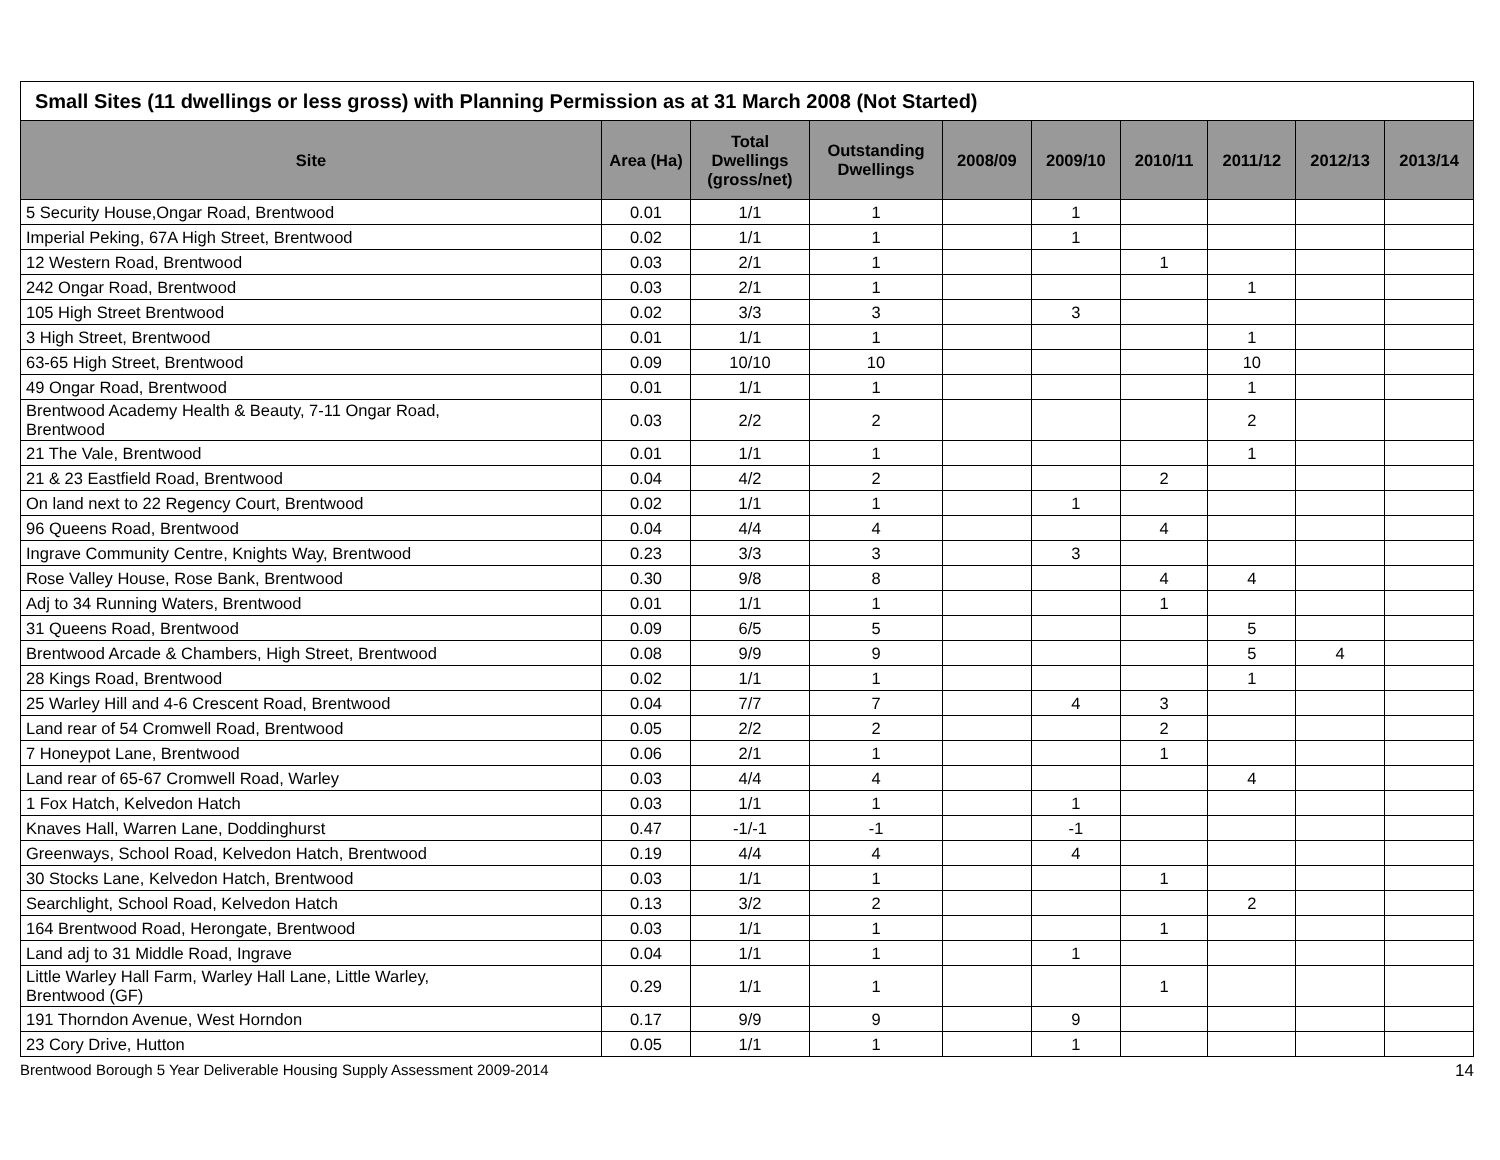| Small Sites (11 dwellings or less gross) with Planning Permission as at 31 March 2008 (Not Started) | | | | | | | | | |
| --- | --- | --- | --- | --- | --- | --- | --- | --- | --- |
| Site | Area (Ha) | Total Dwellings (gross/net) | Outstanding Dwellings | 2008/09 | 2009/10 | 2010/11 | 2011/12 | 2012/13 | 2013/14 |
| 5 Security House,Ongar Road, Brentwood | 0.01 | 1/1 | 1 | | 1 | | | | |
| Imperial Peking, 67A High Street, Brentwood | 0.02 | 1/1 | 1 | | 1 | | | | |
| 12 Western Road, Brentwood | 0.03 | 2/1 | 1 | | | 1 | | | |
| 242 Ongar Road, Brentwood | 0.03 | 2/1 | 1 | | | | 1 | | |
| 105 High Street Brentwood | 0.02 | 3/3 | 3 | | 3 | | | | |
| 3 High Street, Brentwood | 0.01 | 1/1 | 1 | | | | 1 | | |
| 63-65 High Street, Brentwood | 0.09 | 10/10 | 10 | | | | 10 | | |
| 49 Ongar Road, Brentwood | 0.01 | 1/1 | 1 | | | | 1 | | |
| Brentwood Academy Health & Beauty, 7-11 Ongar Road, Brentwood | 0.03 | 2/2 | 2 | | | | 2 | | |
| 21 The Vale, Brentwood | 0.01 | 1/1 | 1 | | | | 1 | | |
| 21 & 23 Eastfield Road, Brentwood | 0.04 | 4/2 | 2 | | | 2 | | | |
| On land next to 22 Regency Court, Brentwood | 0.02 | 1/1 | 1 | | 1 | | | | |
| 96 Queens Road, Brentwood | 0.04 | 4/4 | 4 | | | 4 | | | |
| Ingrave Community Centre, Knights Way, Brentwood | 0.23 | 3/3 | 3 | | 3 | | | | |
| Rose Valley House, Rose Bank, Brentwood | 0.30 | 9/8 | 8 | | | 4 | 4 | | |
| Adj to 34 Running Waters, Brentwood | 0.01 | 1/1 | 1 | | | 1 | | | |
| 31 Queens Road, Brentwood | 0.09 | 6/5 | 5 | | | | 5 | | |
| Brentwood Arcade & Chambers, High Street, Brentwood | 0.08 | 9/9 | 9 | | | | 5 | 4 | |
| 28 Kings Road, Brentwood | 0.02 | 1/1 | 1 | | | | 1 | | |
| 25 Warley Hill and 4-6 Crescent Road, Brentwood | 0.04 | 7/7 | 7 | | 4 | 3 | | | |
| Land rear of 54 Cromwell Road, Brentwood | 0.05 | 2/2 | 2 | | | 2 | | | |
| 7 Honeypot Lane, Brentwood | 0.06 | 2/1 | 1 | | | 1 | | | |
| Land rear of 65-67 Cromwell Road, Warley | 0.03 | 4/4 | 4 | | | | 4 | | |
| 1 Fox Hatch, Kelvedon Hatch | 0.03 | 1/1 | 1 | | 1 | | | | |
| Knaves Hall, Warren Lane, Doddinghurst | 0.47 | -1/-1 | -1 | | -1 | | | | |
| Greenways, School Road, Kelvedon Hatch, Brentwood | 0.19 | 4/4 | 4 | | 4 | | | | |
| 30 Stocks Lane, Kelvedon Hatch, Brentwood | 0.03 | 1/1 | 1 | | | 1 | | | |
| Searchlight, School Road, Kelvedon Hatch | 0.13 | 3/2 | 2 | | | | 2 | | |
| 164 Brentwood Road, Herongate, Brentwood | 0.03 | 1/1 | 1 | | | 1 | | | |
| Land adj to 31 Middle Road, Ingrave | 0.04 | 1/1 | 1 | | 1 | | | | |
| Little Warley Hall Farm, Warley Hall Lane, Little Warley, Brentwood (GF) | 0.29 | 1/1 | 1 | | | 1 | | | |
| 191 Thorndon Avenue, West Horndon | 0.17 | 9/9 | 9 | | 9 | | | | |
| 23 Cory Drive, Hutton | 0.05 | 1/1 | 1 | | 1 | | | | |
Brentwood Borough 5 Year Deliverable Housing Supply Assessment 2009-2014 14